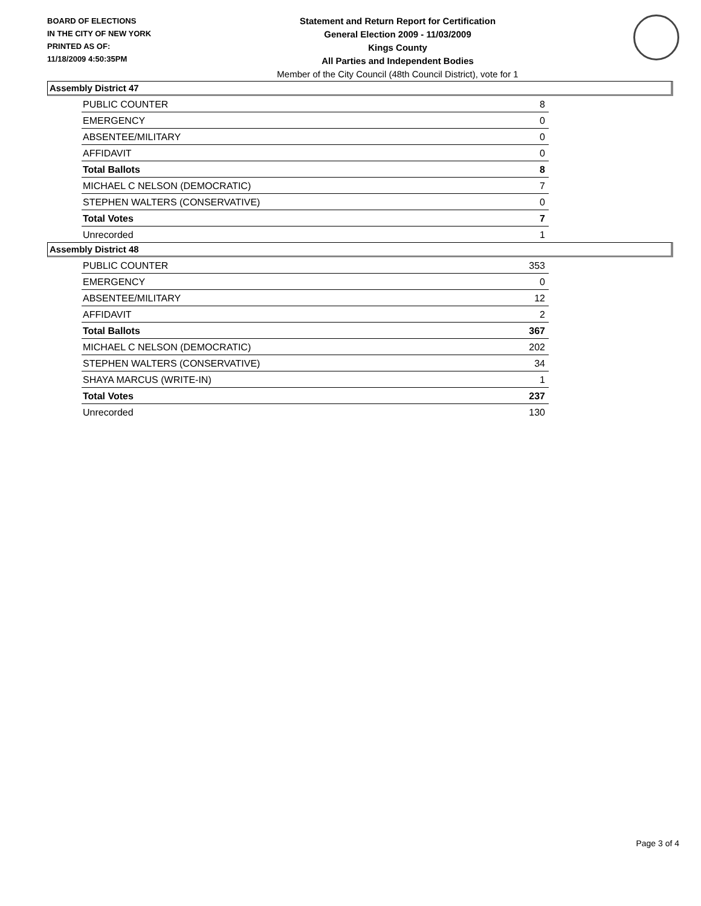BOARD OF ELECTIONS
IN THE CITY OF NEW YORK
PRINTED AS OF:
11/18/2009 4:50:35PM
Statement and Return Report for Certification
General Election 2009 - 11/03/2009
Kings County
All Parties and Independent Bodies
Member of the City Council (48th Council District), vote for 1
Assembly District 47
| PUBLIC COUNTER | 8 |
| EMERGENCY | 0 |
| ABSENTEE/MILITARY | 0 |
| AFFIDAVIT | 0 |
| Total Ballots | 8 |
| MICHAEL C NELSON (DEMOCRATIC) | 7 |
| STEPHEN WALTERS (CONSERVATIVE) | 0 |
| Total Votes | 7 |
| Unrecorded | 1 |
Assembly District 48
| PUBLIC COUNTER | 353 |
| EMERGENCY | 0 |
| ABSENTEE/MILITARY | 12 |
| AFFIDAVIT | 2 |
| Total Ballots | 367 |
| MICHAEL C NELSON (DEMOCRATIC) | 202 |
| STEPHEN WALTERS (CONSERVATIVE) | 34 |
| SHAYA MARCUS (WRITE-IN) | 1 |
| Total Votes | 237 |
| Unrecorded | 130 |
Page 3 of 4